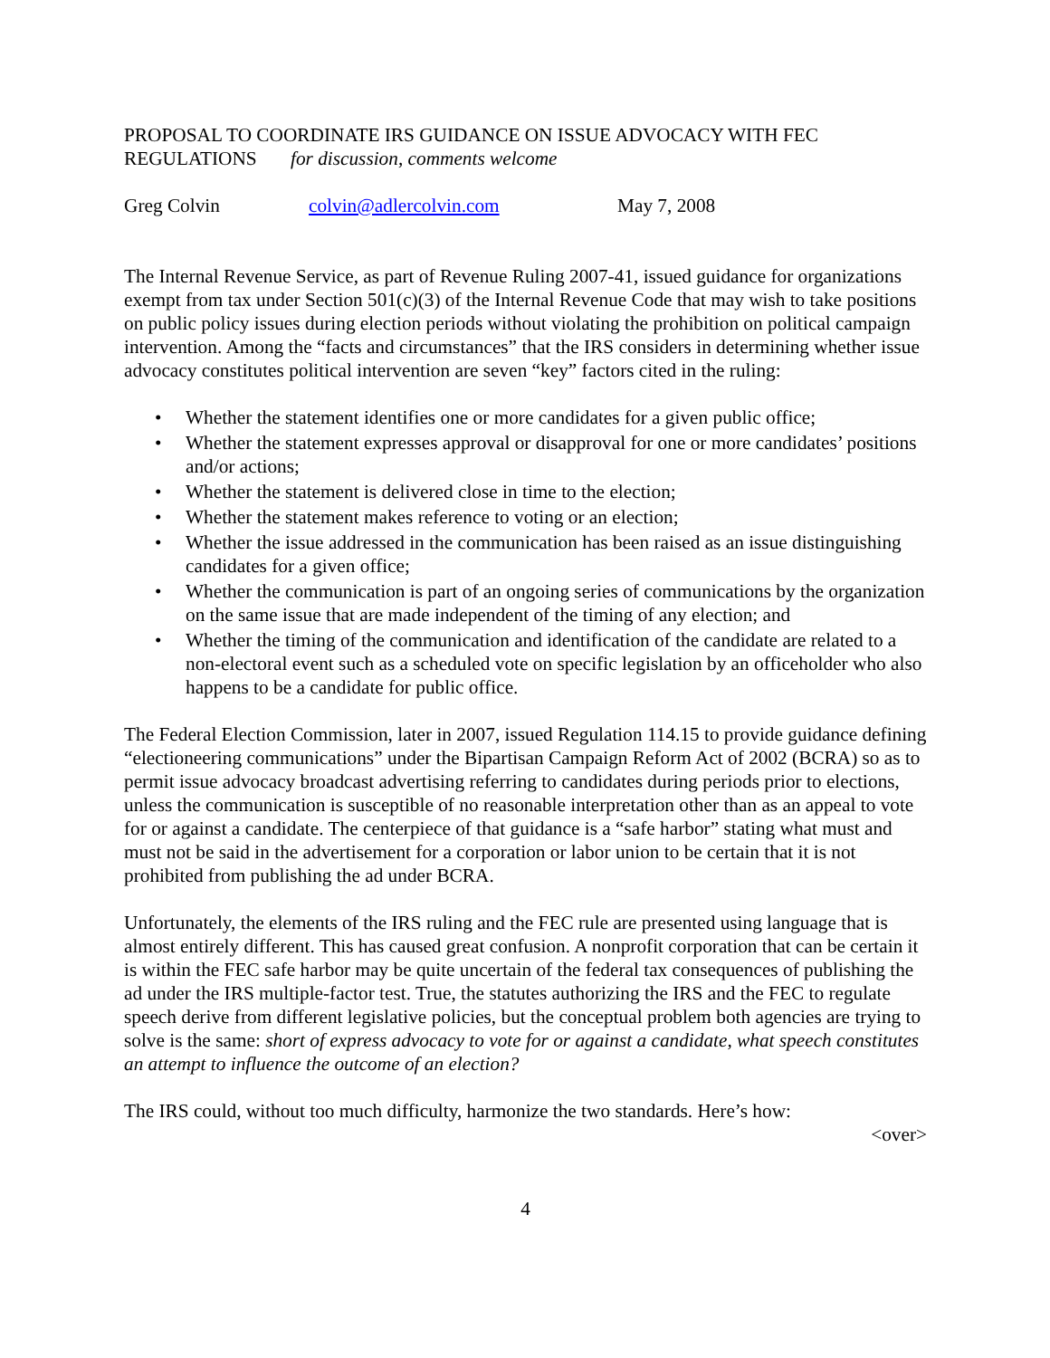PROPOSAL TO COORDINATE IRS GUIDANCE ON ISSUE ADVOCACY WITH FEC REGULATIONS for discussion, comments welcome
Greg Colvin colvin@adlercolvin.com May 7, 2008
The Internal Revenue Service, as part of Revenue Ruling 2007-41, issued guidance for organizations exempt from tax under Section 501(c)(3) of the Internal Revenue Code that may wish to take positions on public policy issues during election periods without violating the prohibition on political campaign intervention. Among the “facts and circumstances” that the IRS considers in determining whether issue advocacy constitutes political intervention are seven “key” factors cited in the ruling:
• Whether the statement identifies one or more candidates for a given public office;
• Whether the statement expresses approval or disapproval for one or more candidates’ positions and/or actions;
• Whether the statement is delivered close in time to the election;
• Whether the statement makes reference to voting or an election;
• Whether the issue addressed in the communication has been raised as an issue distinguishing candidates for a given office;
• Whether the communication is part of an ongoing series of communications by the organization on the same issue that are made independent of the timing of any election; and
• Whether the timing of the communication and identification of the candidate are related to a non-electoral event such as a scheduled vote on specific legislation by an officeholder who also happens to be a candidate for public office.
The Federal Election Commission, later in 2007, issued Regulation 114.15 to provide guidance defining “electioneering communications” under the Bipartisan Campaign Reform Act of 2002 (BCRA) so as to permit issue advocacy broadcast advertising referring to candidates during periods prior to elections, unless the communication is susceptible of no reasonable interpretation other than as an appeal to vote for or against a candidate. The centerpiece of that guidance is a “safe harbor” stating what must and must not be said in the advertisement for a corporation or labor union to be certain that it is not prohibited from publishing the ad under BCRA.
Unfortunately, the elements of the IRS ruling and the FEC rule are presented using language that is almost entirely different. This has caused great confusion. A nonprofit corporation that can be certain it is within the FEC safe harbor may be quite uncertain of the federal tax consequences of publishing the ad under the IRS multiple-factor test. True, the statutes authorizing the IRS and the FEC to regulate speech derive from different legislative policies, but the conceptual problem both agencies are trying to solve is the same: short of express advocacy to vote for or against a candidate, what speech constitutes an attempt to influence the outcome of an election?
The IRS could, without too much difficulty, harmonize the two standards. Here’s how:
<over>
4